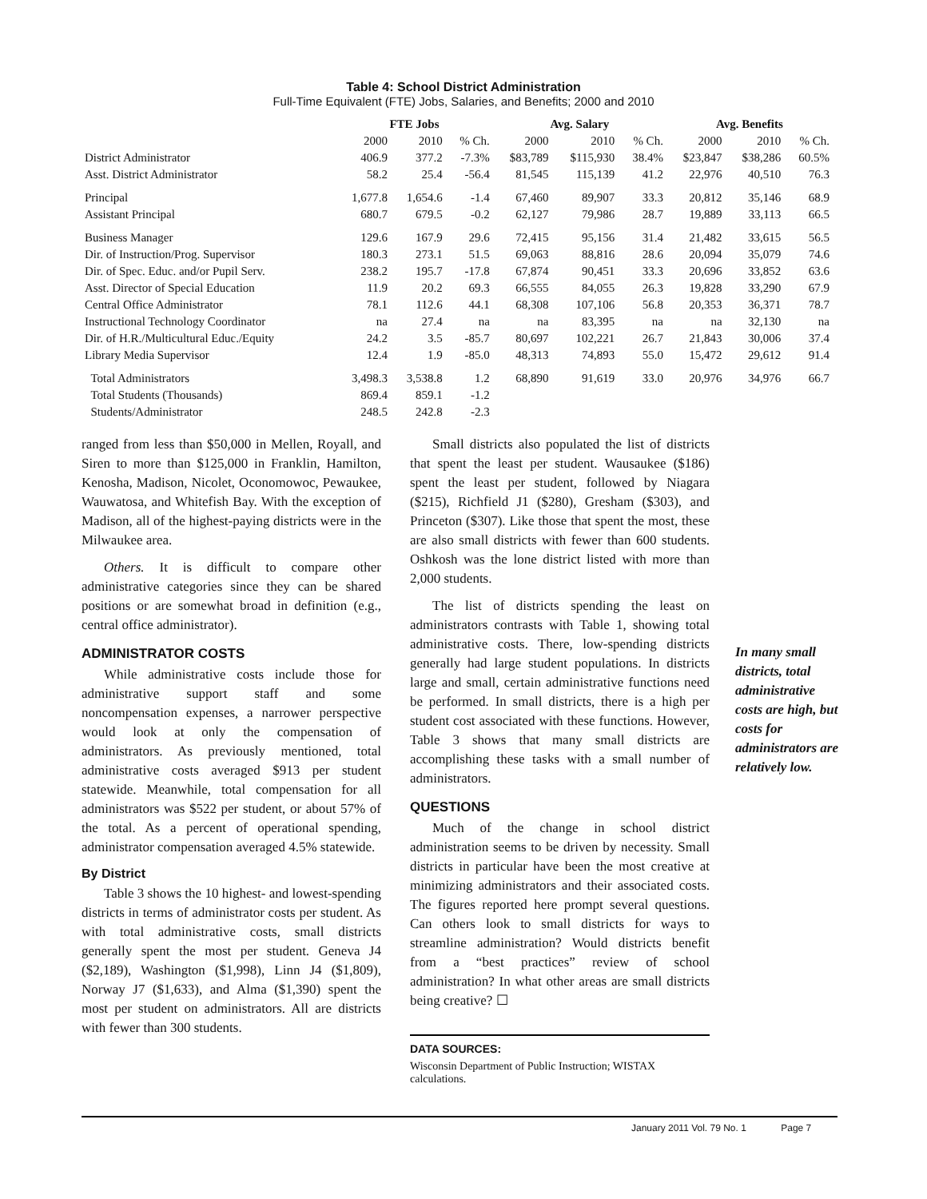Table 4: School District Administration
Full-Time Equivalent (FTE) Jobs, Salaries, and Benefits; 2000 and 2010
| | FTE Jobs | | | Avg. Salary | | | Avg. Benefits | | |
| --- | --- | --- | --- | --- | --- | --- | --- | --- | --- |
| | 2000 | 2010 | % Ch. | 2000 | 2010 | % Ch. | 2000 | 2010 | % Ch. |
| District Administrator | 406.9 | 377.2 | -7.3% | $83,789 | $115,930 | 38.4% | $23,847 | $38,286 | 60.5% |
| Asst. District Administrator | 58.2 | 25.4 | -56.4 | 81,545 | 115,139 | 41.2 | 22,976 | 40,510 | 76.3 |
| Principal | 1,677.8 | 1,654.6 | -1.4 | 67,460 | 89,907 | 33.3 | 20,812 | 35,146 | 68.9 |
| Assistant Principal | 680.7 | 679.5 | -0.2 | 62,127 | 79,986 | 28.7 | 19,889 | 33,113 | 66.5 |
| Business Manager | 129.6 | 167.9 | 29.6 | 72,415 | 95,156 | 31.4 | 21,482 | 33,615 | 56.5 |
| Dir. of Instruction/Prog. Supervisor | 180.3 | 273.1 | 51.5 | 69,063 | 88,816 | 28.6 | 20,094 | 35,079 | 74.6 |
| Dir. of Spec. Educ. and/or Pupil Serv. | 238.2 | 195.7 | -17.8 | 67,874 | 90,451 | 33.3 | 20,696 | 33,852 | 63.6 |
| Asst. Director of Special Education | 11.9 | 20.2 | 69.3 | 66,555 | 84,055 | 26.3 | 19,828 | 33,290 | 67.9 |
| Central Office Administrator | 78.1 | 112.6 | 44.1 | 68,308 | 107,106 | 56.8 | 20,353 | 36,371 | 78.7 |
| Instructional Technology Coordinator | na | 27.4 | na | na | 83,395 | na | na | 32,130 | na |
| Dir. of H.R./Multicultural Educ./Equity | 24.2 | 3.5 | -85.7 | 80,697 | 102,221 | 26.7 | 21,843 | 30,006 | 37.4 |
| Library Media Supervisor | 12.4 | 1.9 | -85.0 | 48,313 | 74,893 | 55.0 | 15,472 | 29,612 | 91.4 |
| Total Administrators | 3,498.3 | 3,538.8 | 1.2 | 68,890 | 91,619 | 33.0 | 20,976 | 34,976 | 66.7 |
| Total Students (Thousands) | 869.4 | 859.1 | -1.2 | | | | | | |
| Students/Administrator | 248.5 | 242.8 | -2.3 | | | | | | |
ranged from less than $50,000 in Mellen, Royall, and Siren to more than $125,000 in Franklin, Hamilton, Kenosha, Madison, Nicolet, Oconomowoc, Pewaukee, Wauwatosa, and Whitefish Bay. With the exception of Madison, all of the highest-paying districts were in the Milwaukee area.
Others. It is difficult to compare other administrative categories since they can be shared positions or are somewhat broad in definition (e.g., central office administrator).
ADMINISTRATOR COSTS
While administrative costs include those for administrative support staff and some noncompensation expenses, a narrower perspective would look at only the compensation of administrators. As previously mentioned, total administrative costs averaged $913 per student statewide. Meanwhile, total compensation for all administrators was $522 per student, or about 57% of the total. As a percent of operational spending, administrator compensation averaged 4.5% statewide.
By District
Table 3 shows the 10 highest- and lowest-spending districts in terms of administrator costs per student. As with total administrative costs, small districts generally spent the most per student. Geneva J4 ($2,189), Washington ($1,998), Linn J4 ($1,809), Norway J7 ($1,633), and Alma ($1,390) spent the most per student on administrators. All are districts with fewer than 300 students.
Small districts also populated the list of districts that spent the least per student. Wausaukee ($186) spent the least per student, followed by Niagara ($215), Richfield J1 ($280), Gresham ($303), and Princeton ($307). Like those that spent the most, these are also small districts with fewer than 600 students. Oshkosh was the lone district listed with more than 2,000 students.
The list of districts spending the least on administrators contrasts with Table 1, showing total administrative costs. There, low-spending districts generally had large student populations. In districts large and small, certain administrative functions need be performed. In small districts, there is a high per student cost associated with these functions. However, Table 3 shows that many small districts are accomplishing these tasks with a small number of administrators.
QUESTIONS
Much of the change in school district administration seems to be driven by necessity. Small districts in particular have been the most creative at minimizing administrators and their associated costs. The figures reported here prompt several questions. Can others look to small districts for ways to streamline administration? Would districts benefit from a “best practices” review of school administration? In what other areas are small districts being creative? ☐
DATA SOURCES:
Wisconsin Department of Public Instruction; WISTAX calculations.
In many small districts, total administrative costs are high, but costs for administrators are relatively low.
January 2011 Vol. 79 No. 1 Page 7